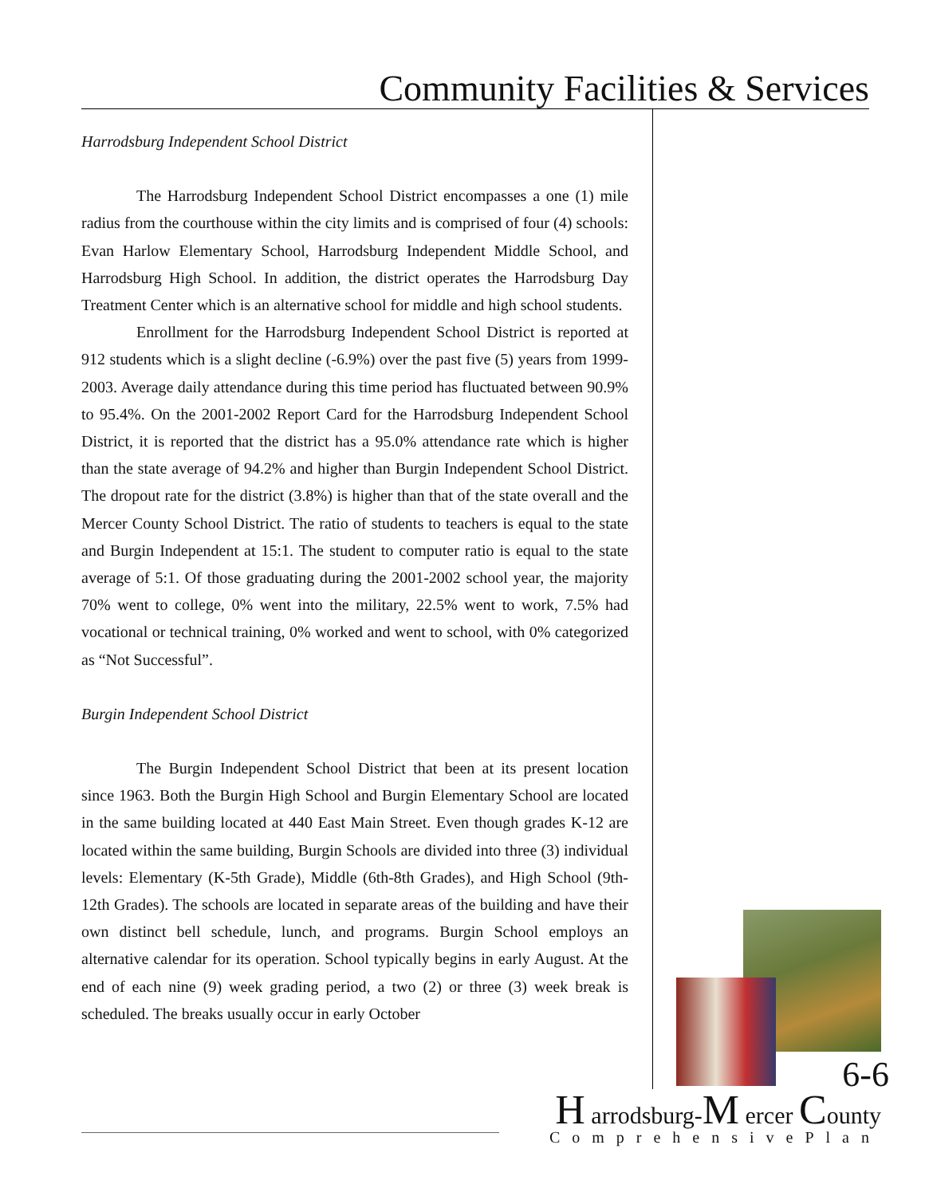Community Facilities & Services
Harrodsburg Independent School District
The Harrodsburg Independent School District encompasses a one (1) mile radius from the courthouse within the city limits and is comprised of four (4) schools: Evan Harlow Elementary School, Harrodsburg Independent Middle School, and Harrodsburg High School. In addition, the district operates the Harrodsburg Day Treatment Center which is an alternative school for middle and high school students.
Enrollment for the Harrodsburg Independent School District is reported at 912 students which is a slight decline (-6.9%) over the past five (5) years from 1999-2003. Average daily attendance during this time period has fluctuated between 90.9% to 95.4%. On the 2001-2002 Report Card for the Harrodsburg Independent School District, it is reported that the district has a 95.0% attendance rate which is higher than the state average of 94.2% and higher than Burgin Independent School District. The dropout rate for the district (3.8%) is higher than that of the state overall and the Mercer County School District. The ratio of students to teachers is equal to the state and Burgin Independent at 15:1. The student to computer ratio is equal to the state average of 5:1. Of those graduating during the 2001-2002 school year, the majority 70% went to college, 0% went into the military, 22.5% went to work, 7.5% had vocational or technical training, 0% worked and went to school, with 0% categorized as “Not Successful”.
Burgin Independent School District
The Burgin Independent School District that been at its present location since 1963. Both the Burgin High School and Burgin Elementary School are located in the same building located at 440 East Main Street. Even though grades K-12 are located within the same building, Burgin Schools are divided into three (3) individual levels: Elementary (K-5th Grade), Middle (6th-8th Grades), and High School (9th-12th Grades). The schools are located in separate areas of the building and have their own distinct bell schedule, lunch, and programs. Burgin School employs an alternative calendar for its operation. School typically begins in early August. At the end of each nine (9) week grading period, a two (2) or three (3) week break is scheduled. The breaks usually occur in early October
6-6
H arrodsburg-M ercer County
ComprehensivePlan